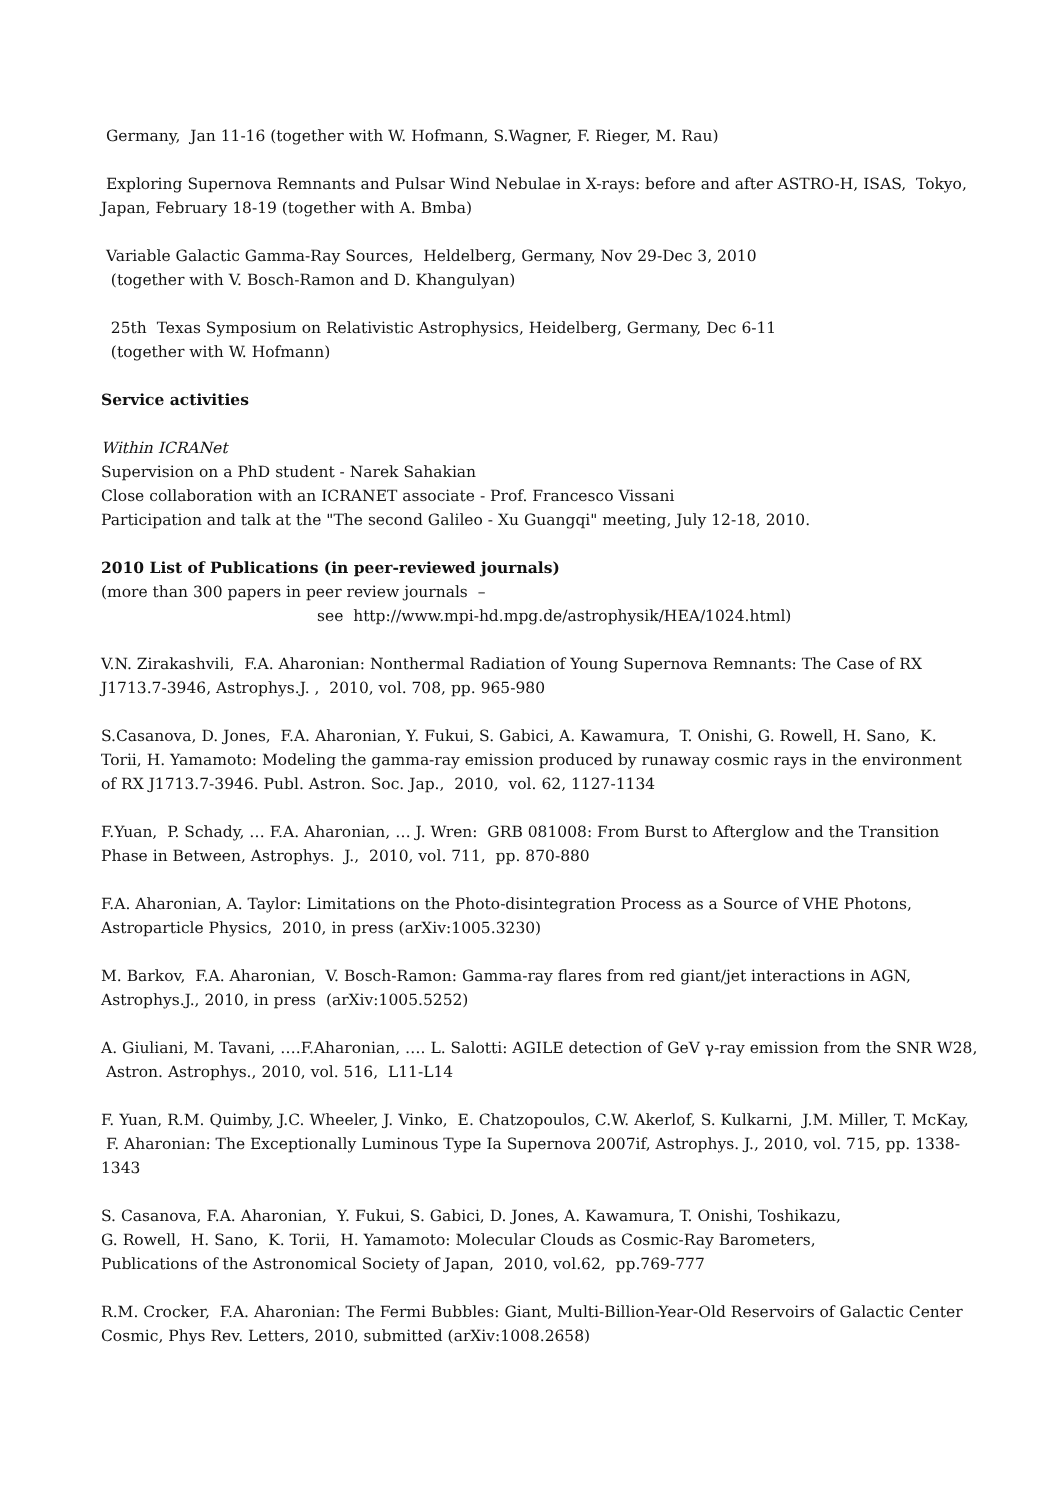Germany, Jan 11-16 (together with W. Hofmann, S.Wagner, F. Rieger, M. Rau)
Exploring Supernova Remnants and Pulsar Wind Nebulae in X-rays: before and after ASTRO-H, ISAS, Tokyo, Japan, February 18-19 (together with A. Bmba)
Variable Galactic Gamma-Ray Sources, Heldelberg, Germany, Nov 29-Dec 3, 2010
(together with V. Bosch-Ramon and D. Khangulyan)
25th Texas Symposium on Relativistic Astrophysics, Heidelberg, Germany, Dec 6-11
(together with W. Hofmann)
Service activities
Within ICRANet
Supervision on a PhD student - Narek Sahakian
Close collaboration with an ICRANET associate - Prof. Francesco Vissani
Participation and talk at the "The second Galileo - Xu Guangqi" meeting, July 12-18, 2010.
2010 List of Publications (in peer-reviewed journals)
(more than 300 papers in peer review journals –
see http://www.mpi-hd.mpg.de/astrophysik/HEA/1024.html)
V.N. Zirakashvili, F.A. Aharonian: Nonthermal Radiation of Young Supernova Remnants: The Case of RX J1713.7-3946, Astrophys.J. , 2010, vol. 708, pp. 965-980
S.Casanova, D. Jones, F.A. Aharonian, Y. Fukui, S. Gabici, A. Kawamura, T. Onishi, G. Rowell, H. Sano, K. Torii, H. Yamamoto: Modeling the gamma-ray emission produced by runaway cosmic rays in the environment of RX J1713.7-3946. Publ. Astron. Soc. Jap., 2010, vol. 62, 1127-1134
F.Yuan, P. Schady, … F.A. Aharonian, … J. Wren: GRB 081008: From Burst to Afterglow and the Transition Phase in Between, Astrophys. J., 2010, vol. 711, pp. 870-880
F.A. Aharonian, A. Taylor: Limitations on the Photo-disintegration Process as a Source of VHE Photons, Astroparticle Physics, 2010, in press (arXiv:1005.3230)
M. Barkov, F.A. Aharonian, V. Bosch-Ramon: Gamma-ray flares from red giant/jet interactions in AGN, Astrophys.J., 2010, in press (arXiv:1005.5252)
A. Giuliani, M. Tavani, ….F.Aharonian, …. L. Salotti: AGILE detection of GeV γ-ray emission from the SNR W28, Astron. Astrophys., 2010, vol. 516, L11-L14
F. Yuan, R.M. Quimby, J.C. Wheeler, J. Vinko, E. Chatzopoulos, C.W. Akerlof, S. Kulkarni, J.M. Miller, T. McKay, F. Aharonian: The Exceptionally Luminous Type Ia Supernova 2007if, Astrophys. J., 2010, vol. 715, pp. 1338-1343
S. Casanova, F.A. Aharonian, Y. Fukui, S. Gabici, D. Jones, A. Kawamura, T. Onishi, Toshikazu,
G. Rowell, H. Sano, K. Torii, H. Yamamoto: Molecular Clouds as Cosmic-Ray Barometers,
Publications of the Astronomical Society of Japan, 2010, vol.62, pp.769-777
R.M. Crocker, F.A. Aharonian: The Fermi Bubbles: Giant, Multi-Billion-Year-Old Reservoirs of Galactic Center Cosmic, Phys Rev. Letters, 2010, submitted (arXiv:1008.2658)